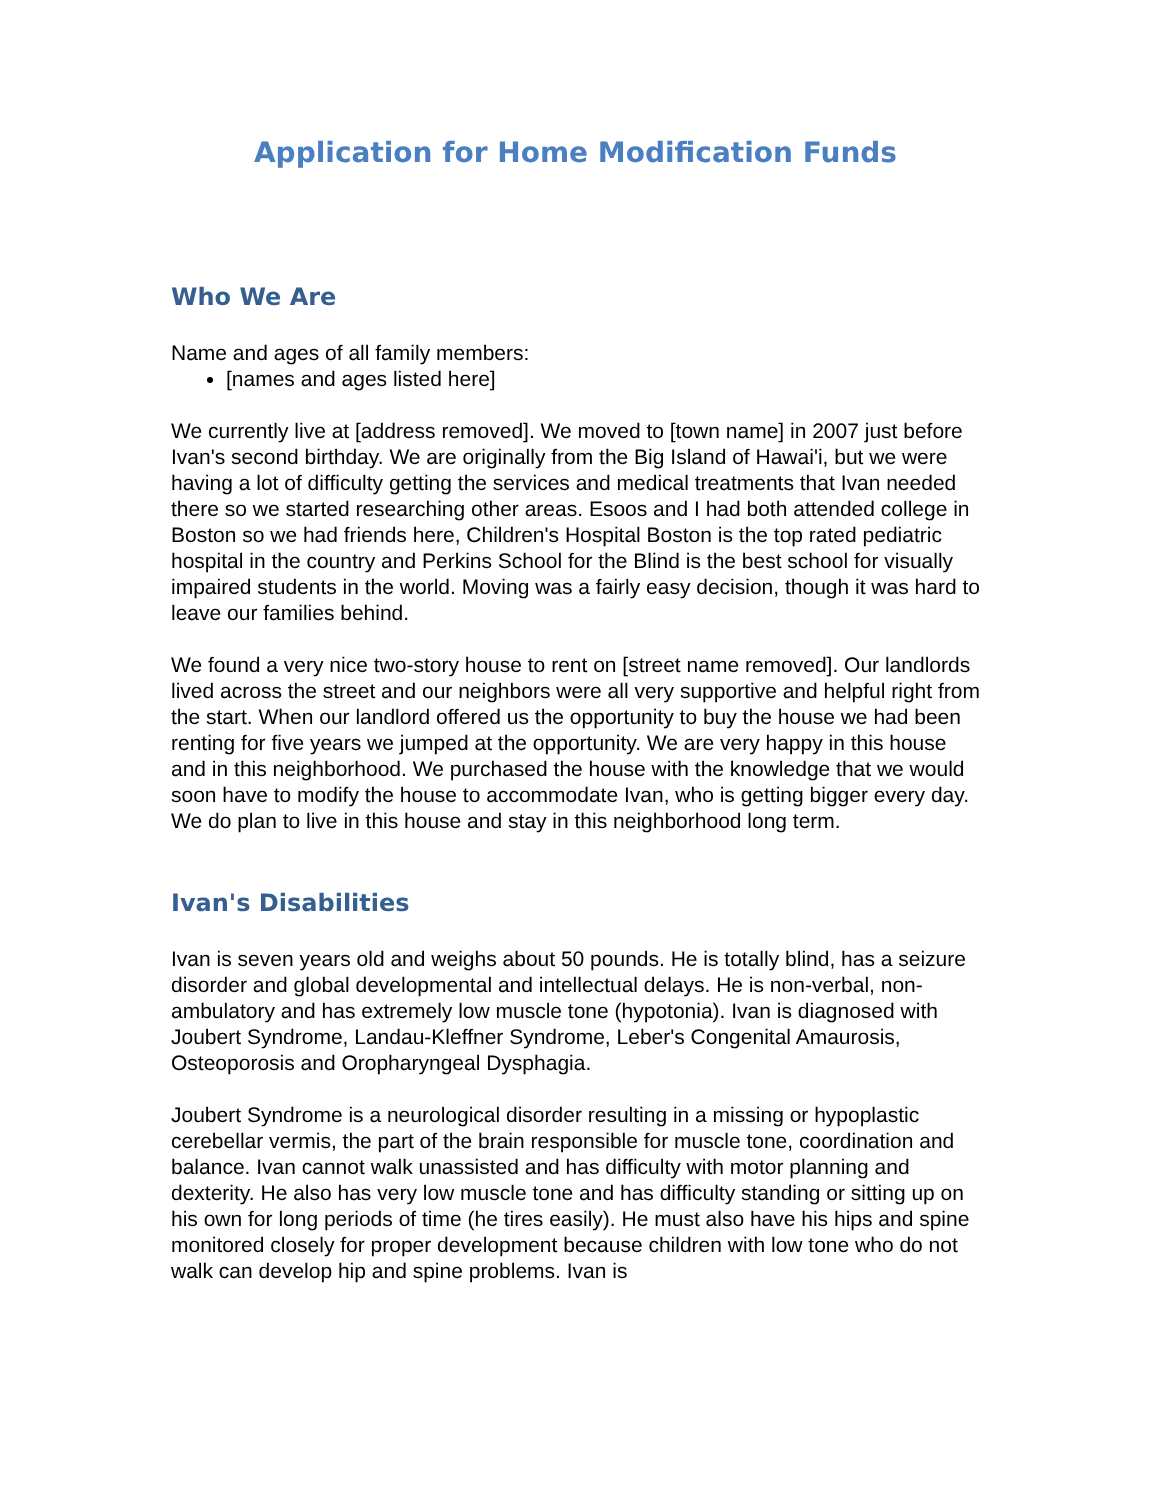Application for Home Modification Funds
Who We Are
Name and ages of all family members:
[names and ages listed here]
We currently live at [address removed]. We moved to [town name] in 2007 just before Ivan's second birthday. We are originally from the Big Island of Hawai'i, but we were having a lot of difficulty getting the services and medical treatments that Ivan needed there so we started researching other areas. Esoos and I had both attended college in Boston so we had friends here, Children's Hospital Boston is the top rated pediatric hospital in the country and Perkins School for the Blind is the best school for visually impaired students in the world. Moving was a fairly easy decision, though it was hard to leave our families behind.
We found a very nice two-story house to rent on [street name removed]. Our landlords lived across the street and our neighbors were all very supportive and helpful right from the start. When our landlord offered us the opportunity to buy the house we had been renting for five years we jumped at the opportunity. We are very happy in this house and in this neighborhood. We purchased the house with the knowledge that we would soon have to modify the house to accommodate Ivan, who is getting bigger every day. We do plan to live in this house and stay in this neighborhood long term.
Ivan's Disabilities
Ivan is seven years old and weighs about 50 pounds. He is totally blind, has a seizure disorder and global developmental and intellectual delays. He is non-verbal, non-ambulatory and has extremely low muscle tone (hypotonia). Ivan is diagnosed with Joubert Syndrome, Landau-Kleffner Syndrome, Leber's Congenital Amaurosis, Osteoporosis and Oropharyngeal Dysphagia.
Joubert Syndrome is a neurological disorder resulting in a missing or hypoplastic cerebellar vermis, the part of the brain responsible for muscle tone, coordination and balance. Ivan cannot walk unassisted and has difficulty with motor planning and dexterity. He also has very low muscle tone and has difficulty standing or sitting up on his own for long periods of time (he tires easily). He must also have his hips and spine monitored closely for proper development because children with low tone who do not walk can develop hip and spine problems. Ivan is